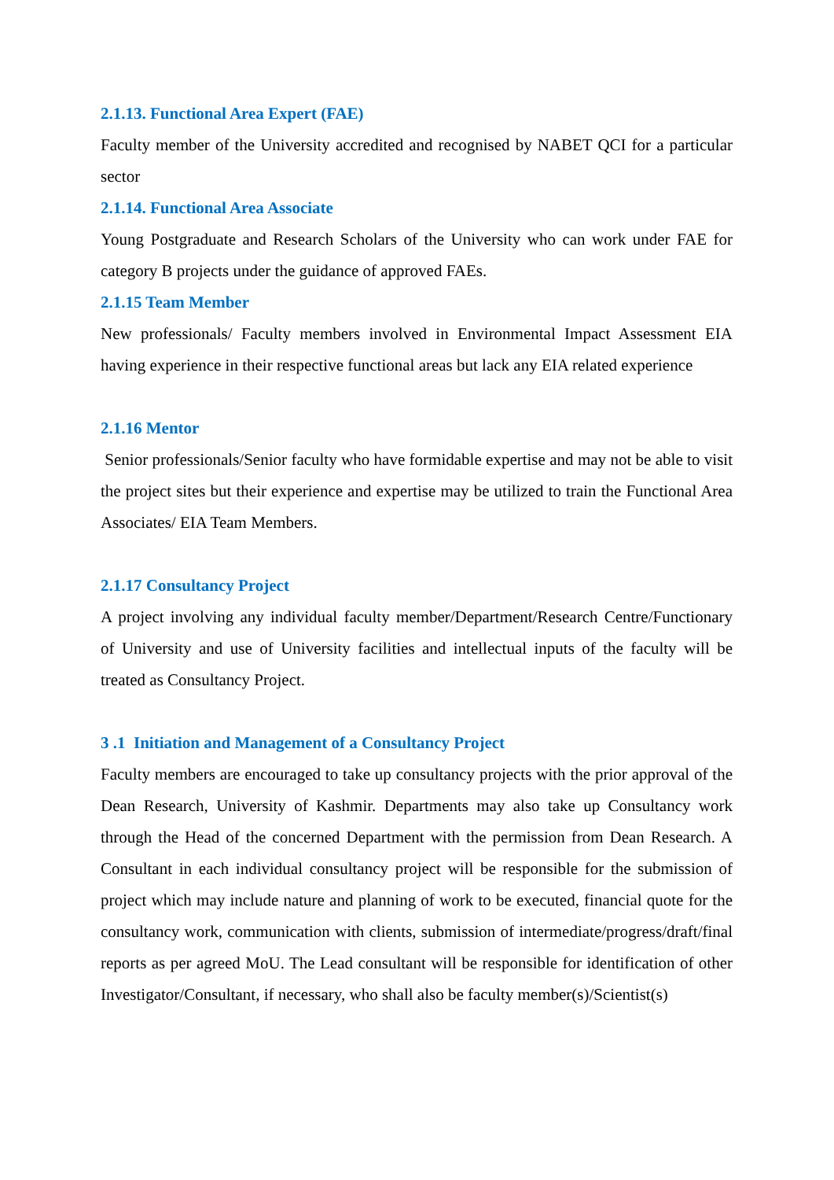2.1.13. Functional Area Expert (FAE)
Faculty member of the University accredited and recognised by NABET QCI for a particular sector
2.1.14. Functional Area Associate
Young Postgraduate and Research Scholars of the University who can work under FAE for category B projects under the guidance of approved FAEs.
2.1.15 Team Member
New professionals/ Faculty members involved in Environmental Impact Assessment EIA having experience in their respective functional areas but lack any EIA related experience
2.1.16 Mentor
Senior professionals/Senior faculty who have formidable expertise and may not be able to visit the project sites but their experience and expertise may be utilized to train the Functional Area Associates/ EIA Team Members.
2.1.17 Consultancy Project
A project involving any individual faculty member/Department/Research Centre/Functionary of University and use of University facilities and intellectual inputs of the faculty will be treated as Consultancy Project.
3 .1 Initiation and Management of a Consultancy Project
Faculty members are encouraged to take up consultancy projects with the prior approval of the Dean Research, University of Kashmir. Departments may also take up Consultancy work through the Head of the concerned Department with the permission from Dean Research. A Consultant in each individual consultancy project will be responsible for the submission of project which may include nature and planning of work to be executed, financial quote for the consultancy work, communication with clients, submission of intermediate/progress/draft/final reports as per agreed MoU. The Lead consultant will be responsible for identification of other Investigator/Consultant, if necessary, who shall also be faculty member(s)/Scientist(s)